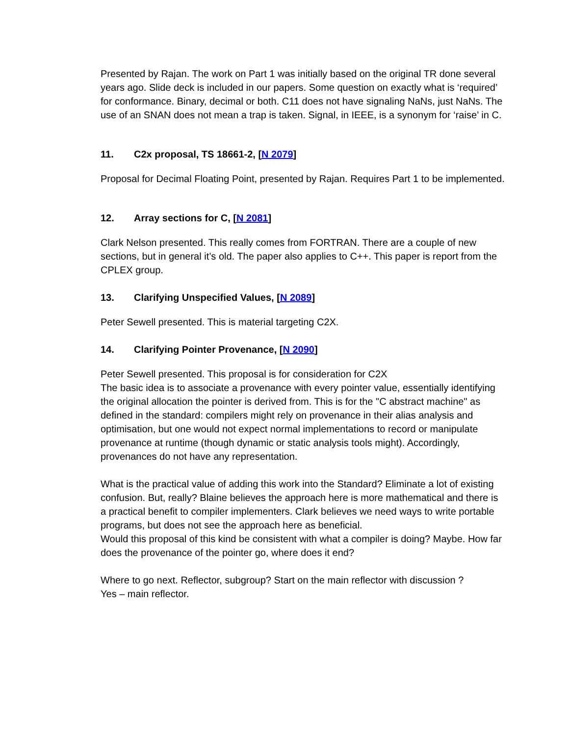Presented by Rajan. The work on Part 1 was initially based on the original TR done several years ago. Slide deck is included in our papers. Some question on exactly what is ‘required’ for conformance. Binary, decimal or both. C11 does not have signaling NaNs, just NaNs. The use of an SNAN does not mean a trap is taken. Signal, in IEEE, is a synonym for ‘raise’ in C.
11. C2x proposal, TS 18661-2, [N 2079]
Proposal for Decimal Floating Point, presented by Rajan. Requires Part 1 to be implemented.
12. Array sections for C, [N 2081]
Clark Nelson presented. This really comes from FORTRAN. There are a couple of new sections, but in general it’s old. The paper also applies to C++. This paper is report from the CPLEX group.
13. Clarifying Unspecified Values, [N 2089]
Peter Sewell presented. This is material targeting C2X.
14. Clarifying Pointer Provenance, [N 2090]
Peter Sewell presented. This proposal is for consideration for C2X
The basic idea is to associate a provenance with every pointer value, essentially identifying the original allocation the pointer is derived from. This is for the "C abstract machine" as defined in the standard: compilers might rely on provenance in their alias analysis and optimisation, but one would not expect normal implementations to record or manipulate provenance at runtime (though dynamic or static analysis tools might). Accordingly, provenances do not have any representation.
What is the practical value of adding this work into the Standard? Eliminate a lot of existing confusion. But, really? Blaine believes the approach here is more mathematical and there is a practical benefit to compiler implementers. Clark believes we need ways to write portable programs, but does not see the approach here as beneficial.
Would this proposal of this kind be consistent with what a compiler is doing? Maybe. How far does the provenance of the pointer go, where does it end?
Where to go next. Reflector, subgroup? Start on the main reflector with discussion ?
Yes – main reflector.